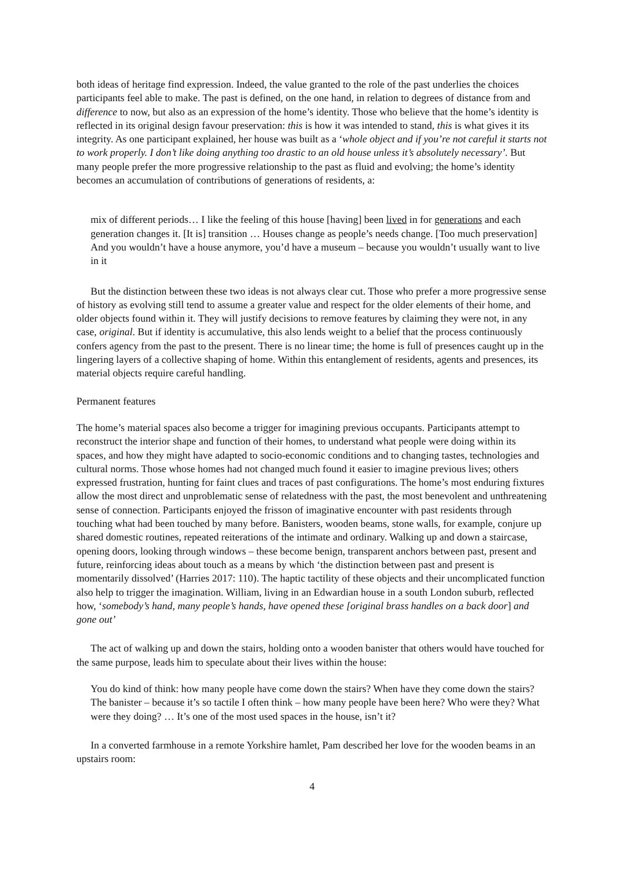both ideas of heritage find expression. Indeed, the value granted to the role of the past underlies the choices participants feel able to make. The past is defined, on the one hand, in relation to degrees of distance from and difference to now, but also as an expression of the home’s identity. Those who believe that the home’s identity is reflected in its original design favour preservation: this is how it was intended to stand, this is what gives it its integrity. As one participant explained, her house was built as a ‘whole object and if you’re not careful it starts not to work properly. I don’t like doing anything too drastic to an old house unless it’s absolutely necessary’. But many people prefer the more progressive relationship to the past as fluid and evolving; the home’s identity becomes an accumulation of contributions of generations of residents, a:
mix of different periods… I like the feeling of this house [having] been lived in for generations and each generation changes it. [It is] transition … Houses change as people’s needs change. [Too much preservation] And you wouldn’t have a house anymore, you’d have a museum – because you wouldn’t usually want to live in it
But the distinction between these two ideas is not always clear cut. Those who prefer a more progressive sense of history as evolving still tend to assume a greater value and respect for the older elements of their home, and older objects found within it. They will justify decisions to remove features by claiming they were not, in any case, original. But if identity is accumulative, this also lends weight to a belief that the process continuously confers agency from the past to the present. There is no linear time; the home is full of presences caught up in the lingering layers of a collective shaping of home. Within this entanglement of residents, agents and presences, its material objects require careful handling.
Permanent features
The home’s material spaces also become a trigger for imagining previous occupants. Participants attempt to reconstruct the interior shape and function of their homes, to understand what people were doing within its spaces, and how they might have adapted to socio-economic conditions and to changing tastes, technologies and cultural norms. Those whose homes had not changed much found it easier to imagine previous lives; others expressed frustration, hunting for faint clues and traces of past configurations. The home’s most enduring fixtures allow the most direct and unproblematic sense of relatedness with the past, the most benevolent and unthreatening sense of connection. Participants enjoyed the frisson of imaginative encounter with past residents through touching what had been touched by many before. Banisters, wooden beams, stone walls, for example, conjure up shared domestic routines, repeated reiterations of the intimate and ordinary. Walking up and down a staircase, opening doors, looking through windows – these become benign, transparent anchors between past, present and future, reinforcing ideas about touch as a means by which ‘the distinction between past and present is momentarily dissolved’ (Harries 2017: 110). The haptic tactility of these objects and their uncomplicated function also help to trigger the imagination. William, living in an Edwardian house in a south London suburb, reflected how, ‘somebody’s hand, many people’s hands, have opened these [original brass handles on a back door] and gone out’
The act of walking up and down the stairs, holding onto a wooden banister that others would have touched for the same purpose, leads him to speculate about their lives within the house:
You do kind of think: how many people have come down the stairs? When have they come down the stairs? The banister – because it’s so tactile I often think – how many people have been here? Who were they? What were they doing? … It’s one of the most used spaces in the house, isn’t it?
In a converted farmhouse in a remote Yorkshire hamlet, Pam described her love for the wooden beams in an upstairs room:
4